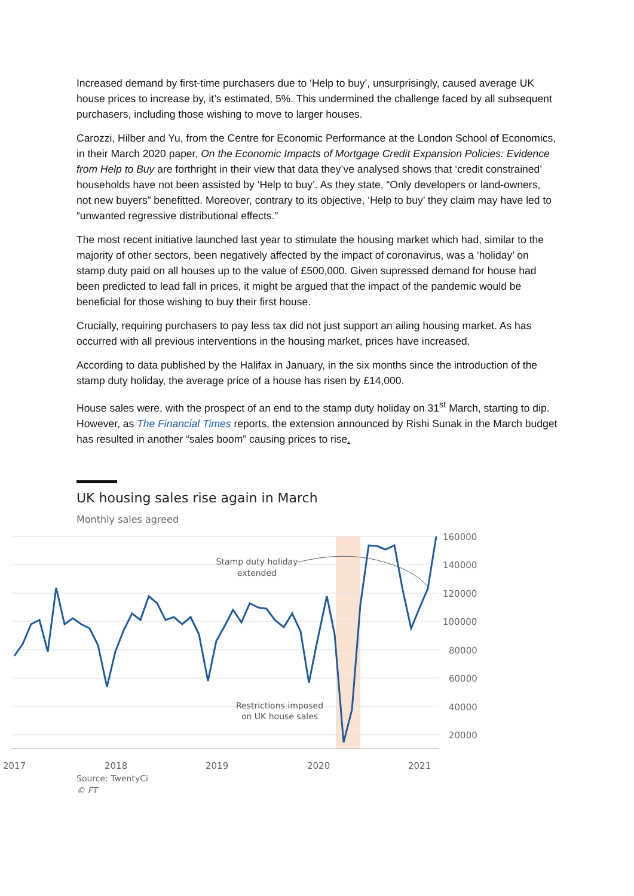Increased demand by first-time purchasers due to ‘Help to buy’, unsurprisingly, caused average UK house prices to increase by, it’s estimated, 5%. This undermined the challenge faced by all subsequent purchasers, including those wishing to move to larger houses.
Carozzi, Hilber and Yu, from the Centre for Economic Performance at the London School of Economics, in their March 2020 paper, On the Economic Impacts of Mortgage Credit Expansion Policies: Evidence from Help to Buy are forthright in their view that data they’ve analysed shows that ‘credit constrained’ households have not been assisted by ‘Help to buy’. As they state, “Only developers or land-owners, not new buyers” benefitted. Moreover, contrary to its objective, ‘Help to buy’ they claim may have led to “unwanted regressive distributional effects.”
The most recent initiative launched last year to stimulate the housing market which had, similar to the majority of other sectors, been negatively affected by the impact of coronavirus, was a ‘holiday’ on stamp duty paid on all houses up to the value of £500,000. Given supressed demand for house had been predicted to lead fall in prices, it might be argued that the impact of the pandemic would be beneficial for those wishing to buy their first house.
Crucially, requiring purchasers to pay less tax did not just support an ailing housing market. As has occurred with all previous interventions in the housing market, prices have increased.
According to data published by the Halifax in January, in the six months since the introduction of the stamp duty holiday, the average price of a house has risen by £14,000.
House sales were, with the prospect of an end to the stamp duty holiday on 31<sup>st</sup> March, starting to dip. However, as The Financial Times reports, the extension announced by Rishi Sunak in the March budget has resulted in another “sales boom” causing prices to rise.
UK housing sales rise again in March
Monthly sales agreed
160000
140000
120000
100000
80000
60000
40000
20000
2017
2018
2019
2020
2021
Stamp duty holiday
extended
Restrictions imposed
on UK house sales
Source: TwentyCi
© FT